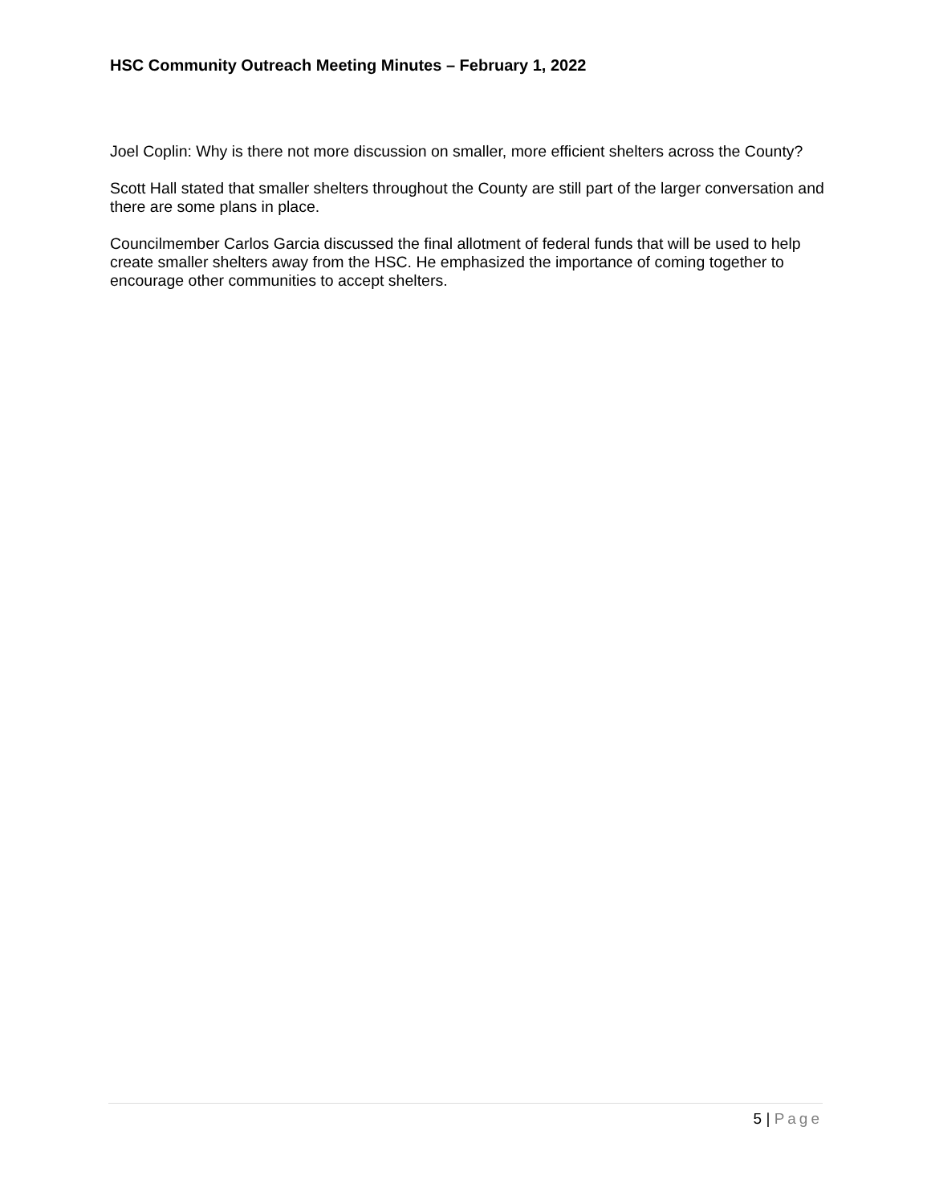HSC Community Outreach Meeting Minutes – February 1, 2022
Joel Coplin: Why is there not more discussion on smaller, more efficient shelters across the County?
Scott Hall stated that smaller shelters throughout the County are still part of the larger conversation and there are some plans in place.
Councilmember Carlos Garcia discussed the final allotment of federal funds that will be used to help create smaller shelters away from the HSC. He emphasized the importance of coming together to encourage other communities to accept shelters.
5 | Page